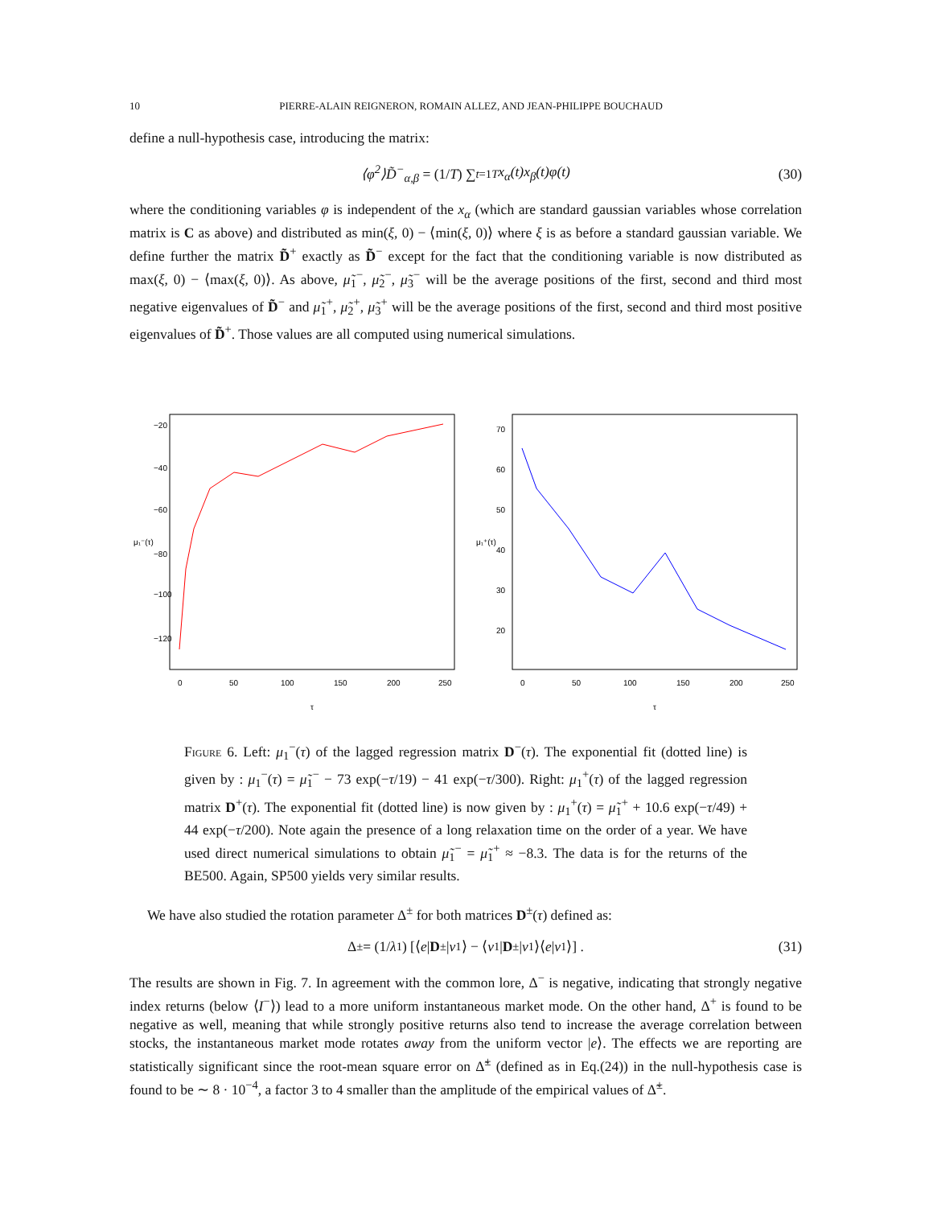10 PIERRE-ALAIN REIGNERON, ROMAIN ALLEZ, AND JEAN-PHILIPPE BOUCHAUD
define a null-hypothesis case, introducing the matrix:
⟨φ<sup>2</sup>⟩D̃<sup>−</sup><sub>α,β</sub> = (1/ T) ∑<sub>t=1</sub><sup>T</sup> x<sub>α</sub>(t)x<sub>β</sub>(t)φ(t) (30)
where the conditioning variables φ is independent of the x<sub>α</sub> (which are standard gaussian variables whose correlation matrix is C as above) and distributed as min(ξ, 0) − ⟨min(ξ, 0)⟩ where ξ is as before a standard gaussian variable. We define further the matrix D̃<sup>+</sup> exactly as D̃<sup>−</sup> except for the fact that the conditioning variable is now distributed as max(ξ, 0) − ⟨max(ξ, 0)⟩. As above, μ̃<sub>1</sub><sup>−</sup>, μ̃<sub>2</sub><sup>−</sup>, μ̃<sub>3</sub><sup>−</sup> will be the average positions of the first, second and third most negative eigenvalues of D̃<sup>−</sup> and μ̃<sub>1</sub><sup>+</sup>, μ̃<sub>2</sub><sup>+</sup>, μ̃<sub>3</sub><sup>+</sup> will be the average positions of the first, second and third most positive eigenvalues of D̃<sup>+</sup>. Those values are all computed using numerical simulations.
0
50
100
150
200
250
τ
−20
−40
−60
−80
−100
−120
μ₁⁻(τ)
0
50
100
150
200
250
τ
70
60
50
40
30
20
μ₁⁺(τ)
Figure 6. Left: μ<sub>1</sub><sup>−</sup>(τ) of the lagged regression matrix D<sup>−</sup>(τ). The exponential fit (dotted line) is given by : μ<sub>1</sub><sup>−</sup>(τ) = μ̃<sub>1</sub><sup>−</sup> − 73 exp(−τ/19) − 41 exp(−τ/300). Right: μ<sub>1</sub><sup>+</sup>(τ) of the lagged regression matrix D<sup>+</sup>(τ). The exponential fit (dotted line) is now given by : μ<sub>1</sub><sup>+</sup>(τ) = μ̃<sub>1</sub><sup>+</sup> + 10.6 exp(−τ/49) + 44 exp(−τ/200). Note again the presence of a long relaxation time on the order of a year. We have used direct numerical simulations to obtain μ̃<sub>1</sub><sup>−</sup> = μ̃<sub>1</sub><sup>+</sup> ≈ −8.3. The data is for the returns of the BE500. Again, SP500 yields very similar results.
We have also studied the rotation parameter Δ<sup>±</sup> for both matrices D<sup>±</sup>(τ) defined as:
Δ<sup>±</sup> = (1/ λ<sub>1</sub>) [⟨ e | D<sup>±</sup>| v<sub>1</sub>⟩ − ⟨ v<sub>1</sub>| D<sup>±</sup>| v<sub>1</sub>⟩⟨ e | v<sub>1</sub>⟩] . (31)
The results are shown in Fig. 7. In agreement with the common lore, Δ<sup>−</sup> is negative, indicating that strongly negative index returns (below ⟨I<sup>−</sup>⟩) lead to a more uniform instantaneous market mode. On the other hand, Δ<sup>+</sup> is found to be negative as well, meaning that while strongly positive returns also tend to increase the average correlation between stocks, the instantaneous market mode rotates away from the uniform vector |e⟩. The effects we are reporting are statistically significant since the root-mean square error on Δ̃<sup>±</sup> (defined as in Eq.(24)) in the null-hypothesis case is found to be ∼ 8 · 10<sup>−4</sup>, a factor 3 to 4 smaller than the amplitude of the empirical values of Δ̃<sup>±</sup>.